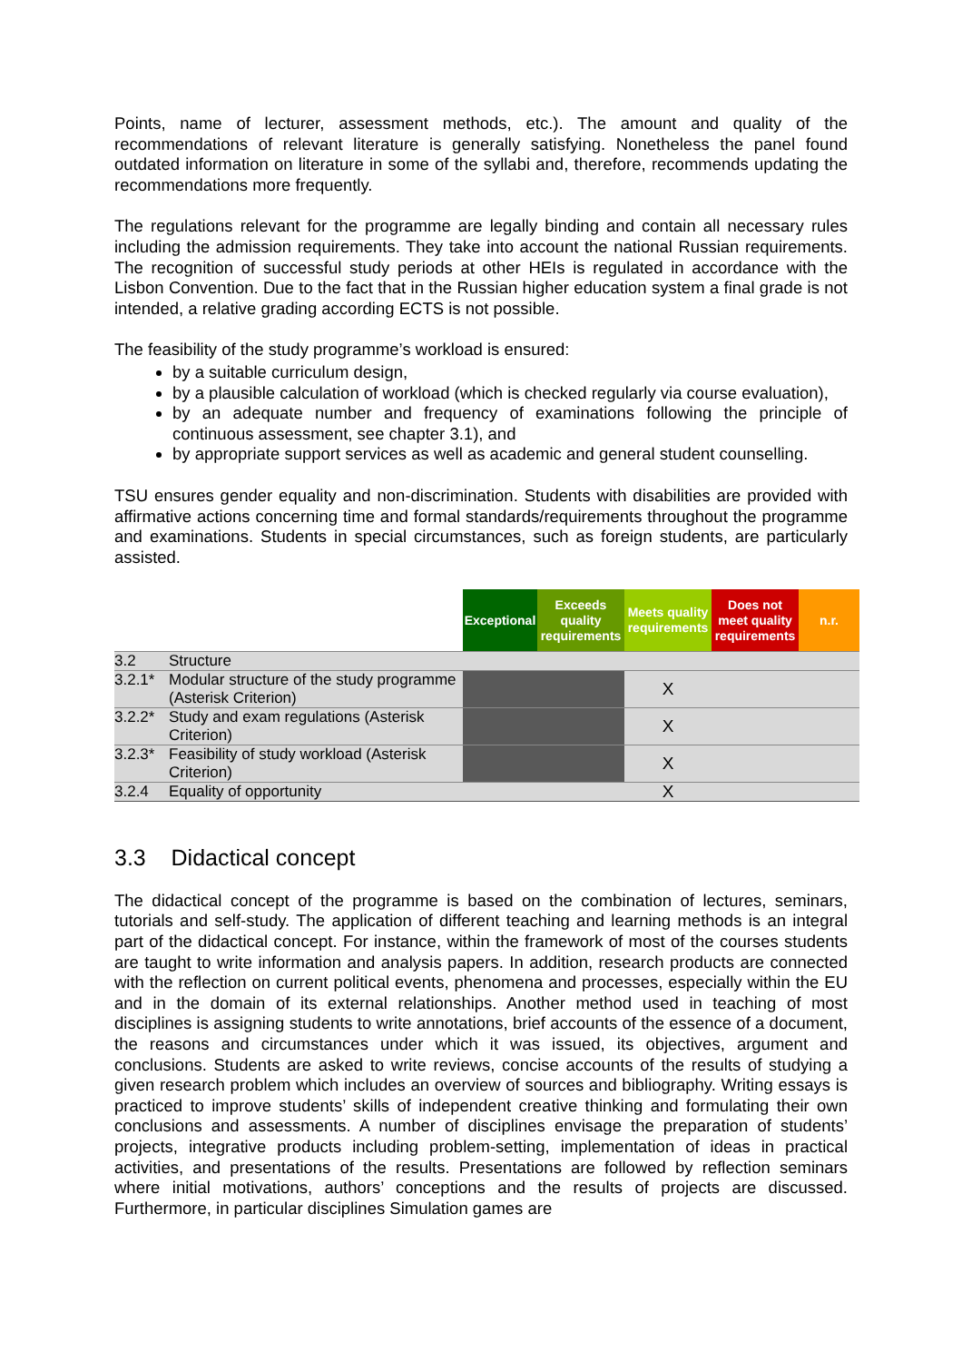Points, name of lecturer, assessment methods, etc.). The amount and quality of the recommendations of relevant literature is generally satisfying. Nonetheless the panel found outdated information on literature in some of the syllabi and, therefore, recommends updating the recommendations more frequently.
The regulations relevant for the programme are legally binding and contain all necessary rules including the admission requirements. They take into account the national Russian requirements. The recognition of successful study periods at other HEIs is regulated in accordance with the Lisbon Convention. Due to the fact that in the Russian higher education system a final grade is not intended, a relative grading according ECTS is not possible.
The feasibility of the study programme’s workload is ensured:
by a suitable curriculum design,
by a plausible calculation of workload (which is checked regularly via course evaluation),
by an adequate number and frequency of examinations following the principle of continuous assessment, see chapter 3.1), and
by appropriate support services as well as academic and general student counselling.
TSU ensures gender equality and non-discrimination. Students with disabilities are provided with affirmative actions concerning time and formal standards/requirements throughout the programme and examinations. Students in special circumstances, such as foreign students, are particularly assisted.
| | | Exceptional | Exceeds quality requirements | Meets quality requirements | Does not meet quality requirements | n.r. |
| --- | --- | --- | --- | --- | --- | --- |
| 3.2 | Structure | | | | | |
| 3.2.1* | Modular structure of the study programme (Asterisk Criterion) | | | X | | |
| 3.2.2* | Study and exam regulations (Asterisk Criterion) | | | X | | |
| 3.2.3* | Feasibility of study workload (Asterisk Criterion) | | | X | | |
| 3.2.4 | Equality of opportunity | | | X | | |
3.3 Didactical concept
The didactical concept of the programme is based on the combination of lectures, seminars, tutorials and self-study. The application of different teaching and learning methods is an integral part of the didactical concept. For instance, within the framework of most of the courses students are taught to write information and analysis papers. In addition, research products are connected with the reflection on current political events, phenomena and processes, especially within the EU and in the domain of its external relationships. Another method used in teaching of most disciplines is assigning students to write annotations, brief accounts of the essence of a document, the reasons and circumstances under which it was issued, its objectives, argument and conclusions. Students are asked to write reviews, concise accounts of the results of studying a given research problem which includes an overview of sources and bibliography. Writing essays is practiced to improve students’ skills of independent creative thinking and formulating their own conclusions and assessments. A number of disciplines envisage the preparation of students’ projects, integrative products including problem-setting, implementation of ideas in practical activities, and presentations of the results. Presentations are followed by reflection seminars where initial motivations, authors’ conceptions and the results of projects are discussed. Furthermore, in particular disciplines Simulation games are